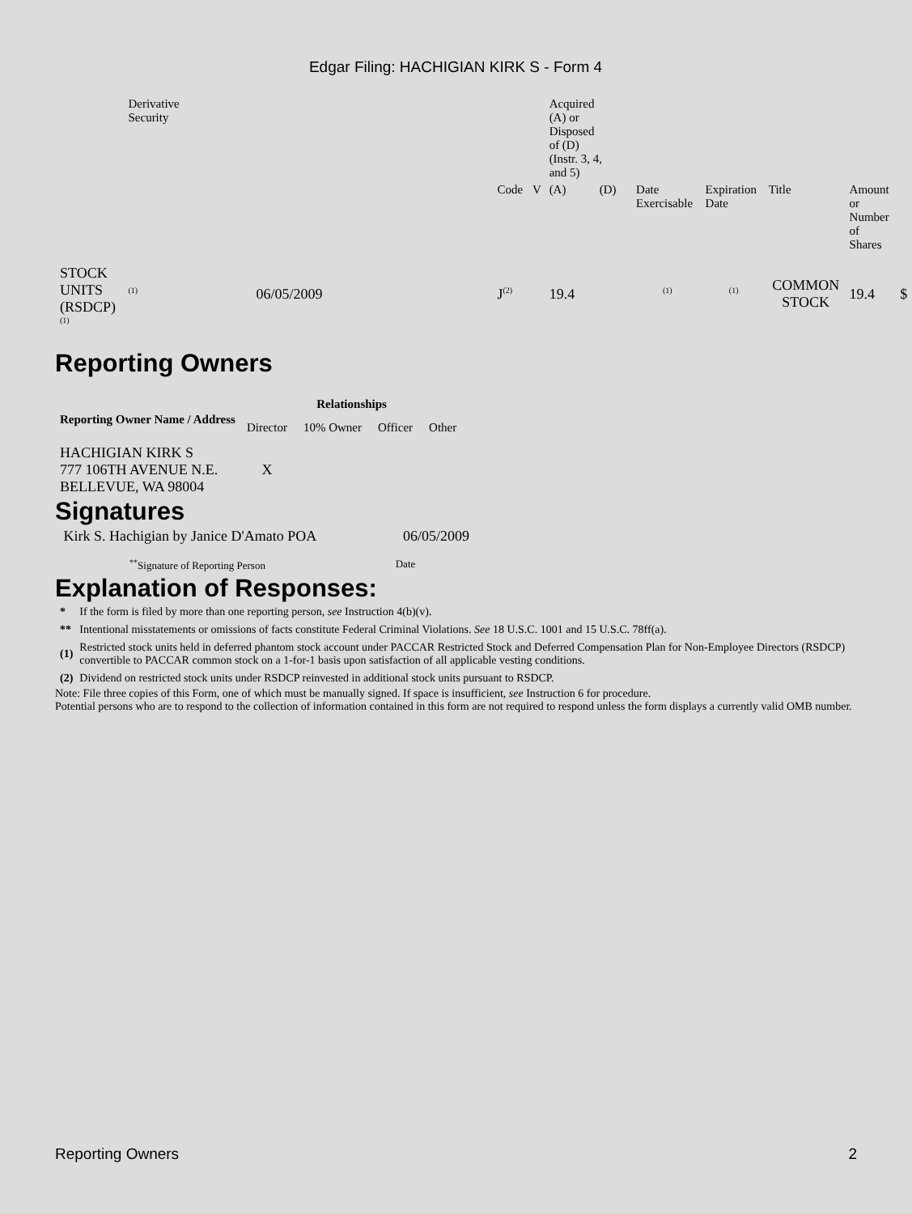Edgar Filing: HACHIGIAN KIRK S - Form 4
| | Derivative Security | | | | Acquired (A) or Disposed of (D) (Instr. 3, 4, and 5) | | | | | | |
| | | | Code | V | (A) | (D) | Date Exercisable | Expiration Date | Title | Amount or Number of Shares | |
| STOCK UNITS (RSDCP) <sup>(1)</sup> | <sup>(1)</sup> | 06/05/2009 | J<sup>(2)</sup> | | 19.4 | | <sup>(1)</sup> | <sup>(1)</sup> | COMMON STOCK | 19.4 | $ |
Reporting Owners
| Reporting Owner Name / Address | Relationships | | | |
| --- | --- | --- | --- | --- |
| | Director | 10% Owner | Officer | Other |
| HACHIGIAN KIRK S 777 106TH AVENUE N.E. BELLEVUE, WA 98004 | X | | | |
Signatures
| Kirk S. Hachigian by Janice D'Amato POA | 06/05/2009 |
| <sup>**</sup> Signature of Reporting Person | Date |
Explanation of Responses:
| * | If the form is filed by more than one reporting person, see Instruction 4(b)(v). |
| ** | Intentional misstatements or omissions of facts constitute Federal Criminal Violations. See 18 U.S.C. 1001 and 15 U.S.C. 78ff(a). |
| (1) | Restricted stock units held in deferred phantom stock account under PACCAR Restricted Stock and Deferred Compensation Plan for Non-Employee Directors (RSDCP) convertible to PACCAR common stock on a 1-for-1 basis upon satisfaction of all applicable vesting conditions. |
| (2) | Dividend on restricted stock units under RSDCP reinvested in additional stock units pursuant to RSDCP. |
Note: File three copies of this Form, one of which must be manually signed. If space is insufficient, see Instruction 6 for procedure.
Potential persons who are to respond to the collection of information contained in this form are not required to respond unless the form displays a currently valid OMB number.
Reporting Owners 2